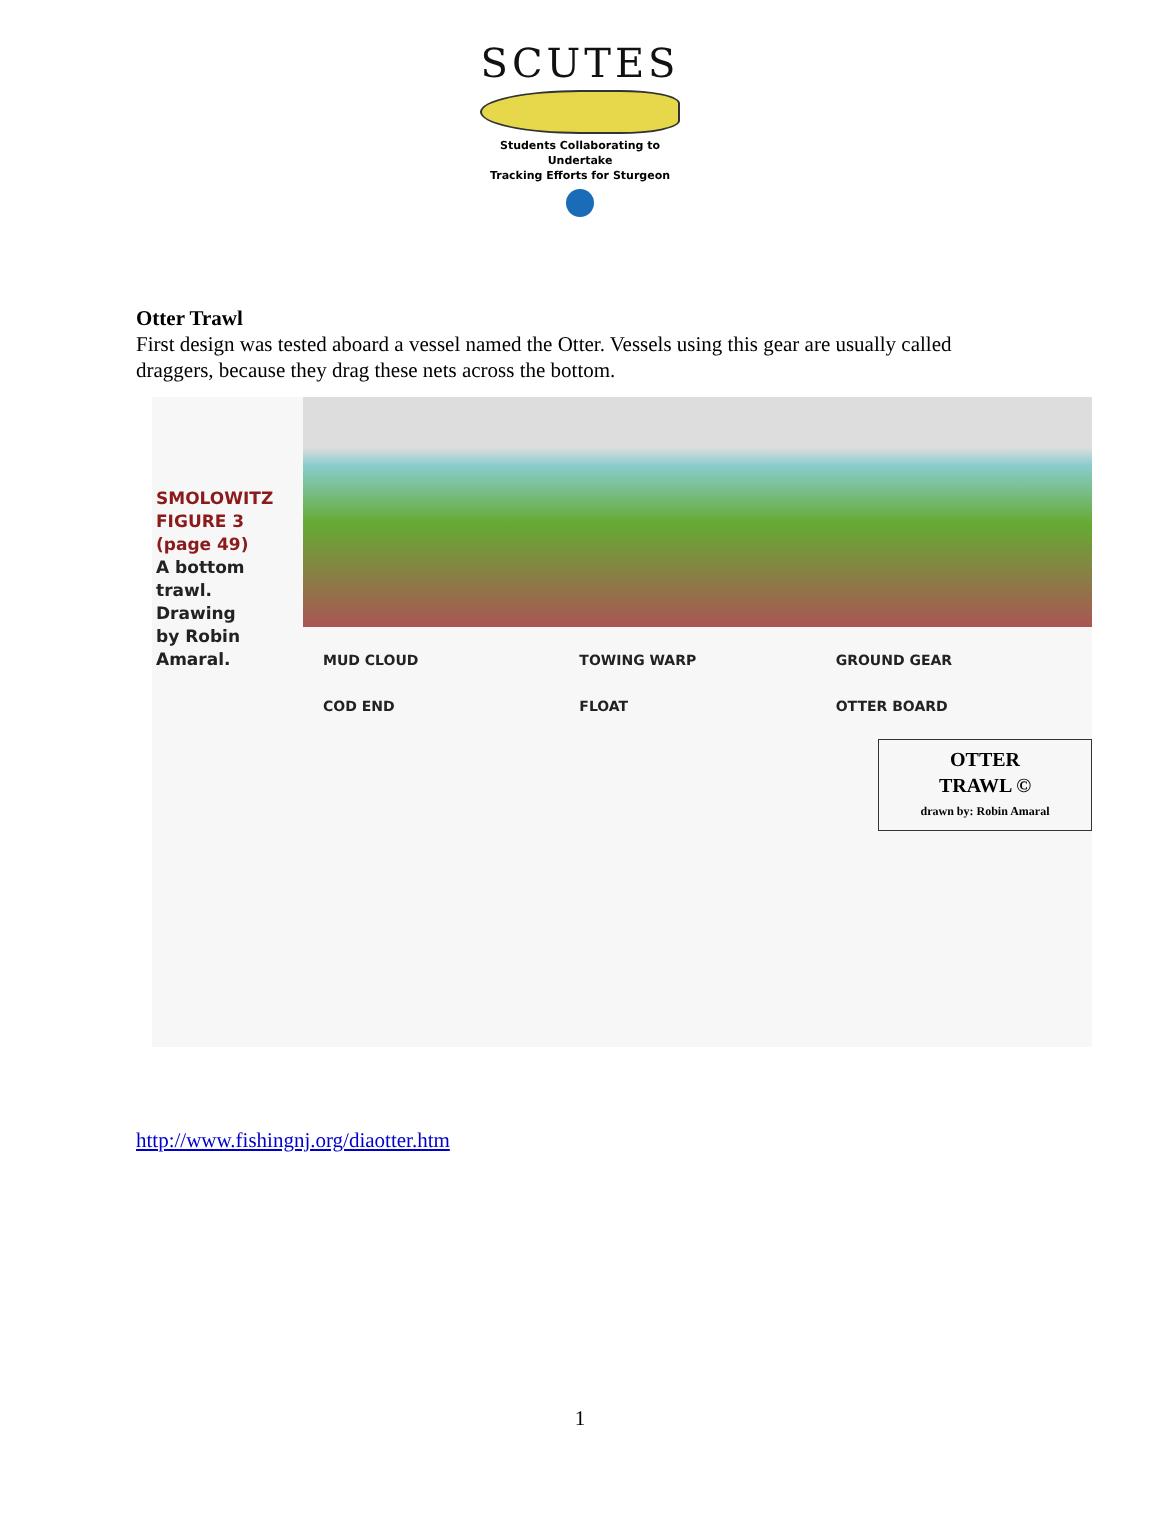SCUTES
Students Collaborating to Undertake
Tracking Efforts for Sturgeon
Otter Trawl
First design was tested aboard a vessel named the Otter. Vessels using this gear are usually called draggers, because they drag these nets across the bottom.
SMOLOWITZ
FIGURE 3
(page 49)
A bottom
trawl.
Drawing
by Robin
Amaral.
MUD CLOUD
TOWING WARP
GROUND GEAR
COD END
FLOAT
OTTER BOARD
OTTER
TRAWL ©
drawn by: Robin Amaral
http://www.fishingnj.org/diaotter.htm
1